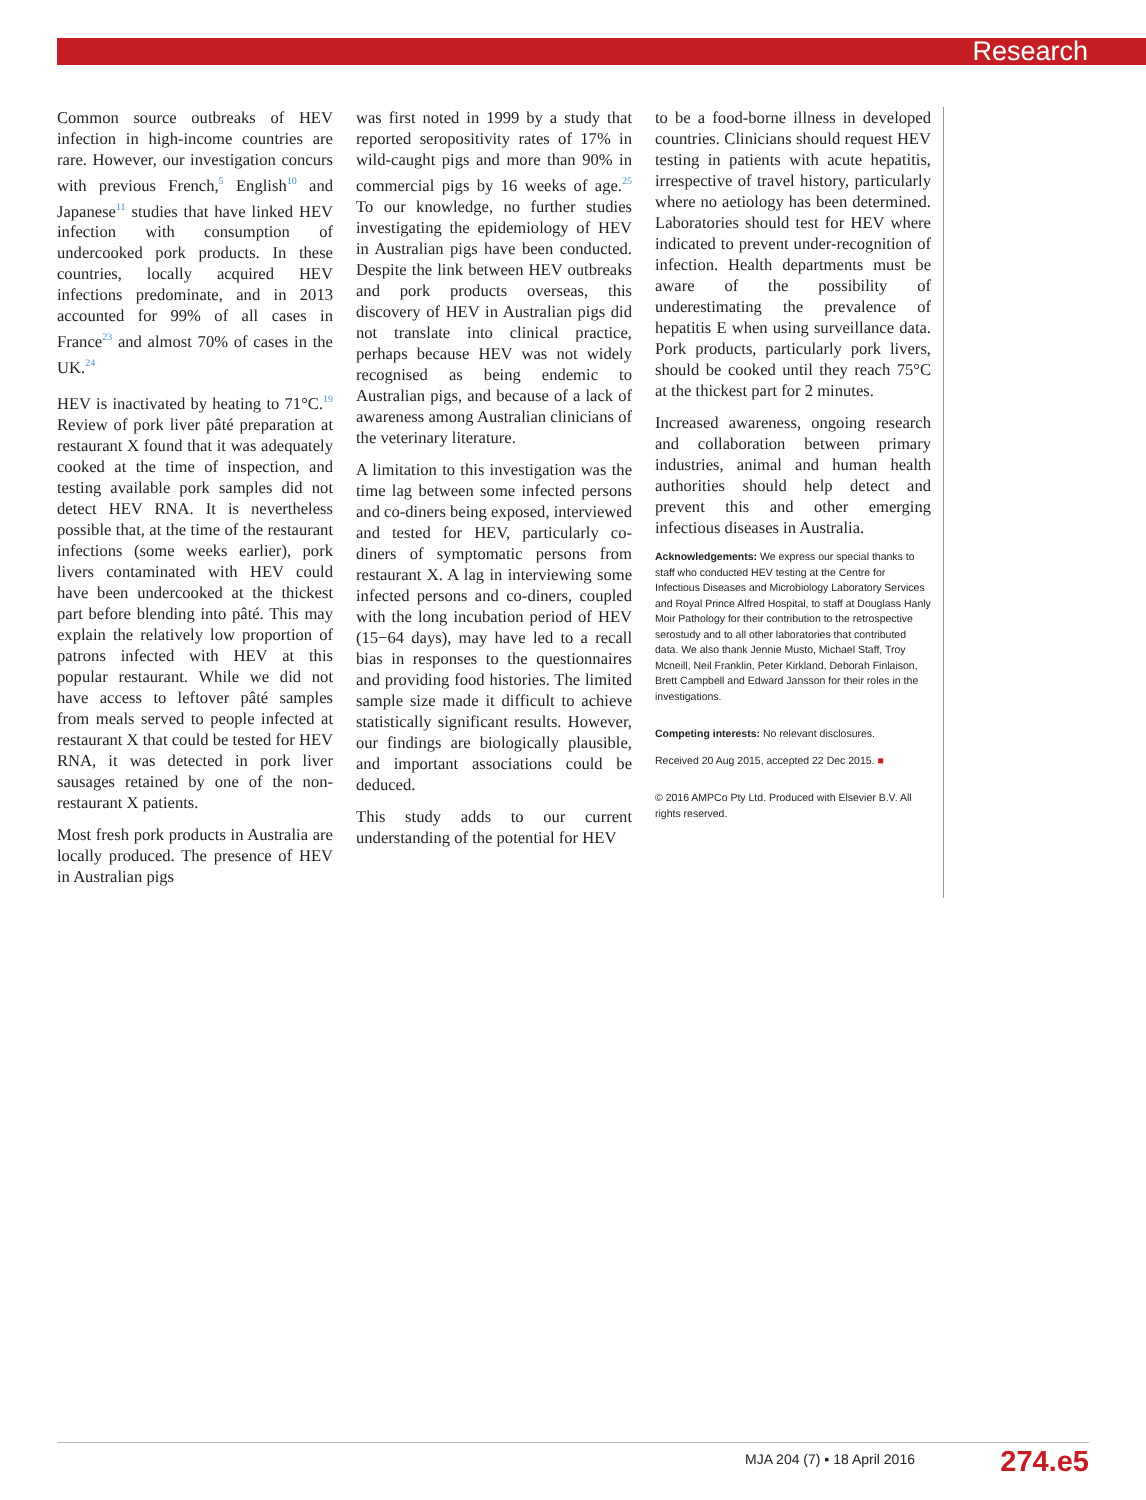Research
Common source outbreaks of HEV infection in high-income countries are rare. However, our investigation concurs with previous French,<sup>5</sup> English<sup>10</sup> and Japanese<sup>11</sup> studies that have linked HEV infection with consumption of undercooked pork products. In these countries, locally acquired HEV infections predominate, and in 2013 accounted for 99% of all cases in France<sup>23</sup> and almost 70% of cases in the UK.<sup>24</sup>
HEV is inactivated by heating to 71°C.<sup>19</sup> Review of pork liver pâté preparation at restaurant X found that it was adequately cooked at the time of inspection, and testing available pork samples did not detect HEV RNA. It is nevertheless possible that, at the time of the restaurant infections (some weeks earlier), pork livers contaminated with HEV could have been undercooked at the thickest part before blending into pâté. This may explain the relatively low proportion of patrons infected with HEV at this popular restaurant. While we did not have access to leftover pâté samples from meals served to people infected at restaurant X that could be tested for HEV RNA, it was detected in pork liver sausages retained by one of the non-restaurant X patients.
Most fresh pork products in Australia are locally produced. The presence of HEV in Australian pigs
was first noted in 1999 by a study that reported seropositivity rates of 17% in wild-caught pigs and more than 90% in commercial pigs by 16 weeks of age.<sup>25</sup> To our knowledge, no further studies investigating the epidemiology of HEV in Australian pigs have been conducted. Despite the link between HEV outbreaks and pork products overseas, this discovery of HEV in Australian pigs did not translate into clinical practice, perhaps because HEV was not widely recognised as being endemic to Australian pigs, and because of a lack of awareness among Australian clinicians of the veterinary literature.
A limitation to this investigation was the time lag between some infected persons and co-diners being exposed, interviewed and tested for HEV, particularly co-diners of symptomatic persons from restaurant X. A lag in interviewing some infected persons and co-diners, coupled with the long incubation period of HEV (15−64 days), may have led to a recall bias in responses to the questionnaires and providing food histories. The limited sample size made it difficult to achieve statistically significant results. However, our findings are biologically plausible, and important associations could be deduced.
This study adds to our current understanding of the potential for HEV
to be a food-borne illness in developed countries. Clinicians should request HEV testing in patients with acute hepatitis, irrespective of travel history, particularly where no aetiology has been determined. Laboratories should test for HEV where indicated to prevent under-recognition of infection. Health departments must be aware of the possibility of underestimating the prevalence of hepatitis E when using surveillance data. Pork products, particularly pork livers, should be cooked until they reach 75°C at the thickest part for 2 minutes.
Increased awareness, ongoing research and collaboration between primary industries, animal and human health authorities should help detect and prevent this and other emerging infectious diseases in Australia.
Acknowledgements: We express our special thanks to staff who conducted HEV testing at the Centre for Infectious Diseases and Microbiology Laboratory Services and Royal Prince Alfred Hospital, to staff at Douglass Hanly Moir Pathology for their contribution to the retrospective serostudy and to all other laboratories that contributed data. We also thank Jennie Musto, Michael Staff, Troy Mcneill, Neil Franklin, Peter Kirkland, Deborah Finlaison, Brett Campbell and Edward Jansson for their roles in the investigations.
Competing interests: No relevant disclosures.
Received 20 Aug 2015, accepted 22 Dec 2015. ■
© 2016 AMPCo Pty Ltd. Produced with Elsevier B.V. All rights reserved.
MJA 204 (7) ▪ 18 April 2016 274.e5